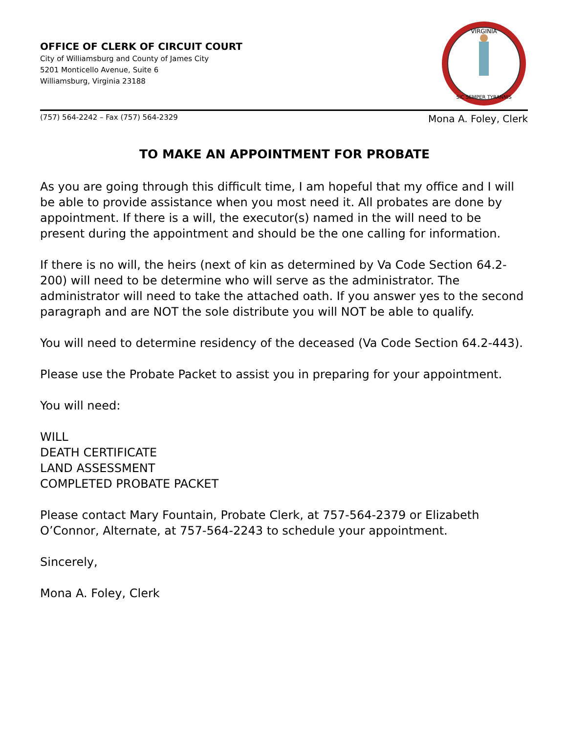OFFICE OF CLERK OF CIRCUIT COURT
City of Williamsburg and County of James City
5201 Monticello Avenue, Suite 6
Williamsburg, Virginia 23188
VIRGINIA
SIC SEMPER TYRANNIS
(757) 564-2242 – Fax (757) 564-2329 Mona A. Foley, Clerk
TO MAKE AN APPOINTMENT FOR PROBATE
As you are going through this difficult time, I am hopeful that my office and I will be able to provide assistance when you most need it. All probates are done by appointment. If there is a will, the executor(s) named in the will need to be present during the appointment and should be the one calling for information.
If there is no will, the heirs (next of kin as determined by Va Code Section 64.2-200) will need to be determine who will serve as the administrator. The administrator will need to take the attached oath. If you answer yes to the second paragraph and are NOT the sole distribute you will NOT be able to qualify.
You will need to determine residency of the deceased (Va Code Section 64.2-443).
Please use the Probate Packet to assist you in preparing for your appointment.
You will need:
WILL
DEATH CERTIFICATE
LAND ASSESSMENT
COMPLETED PROBATE PACKET
Please contact Mary Fountain, Probate Clerk, at 757-564-2379 or Elizabeth O’Connor, Alternate, at 757-564-2243 to schedule your appointment.
Sincerely,
Mona A. Foley, Clerk